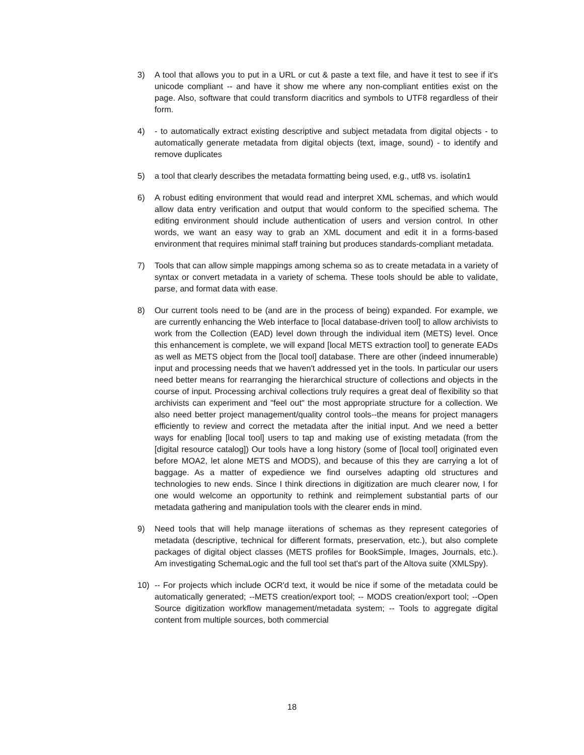3) A tool that allows you to put in a URL or cut & paste a text file, and have it test to see if it's unicode compliant -- and have it show me where any non-compliant entities exist on the page. Also, software that could transform diacritics and symbols to UTF8 regardless of their form.
4) - to automatically extract existing descriptive and subject metadata from digital objects - to automatically generate metadata from digital objects (text, image, sound) - to identify and remove duplicates
5) a tool that clearly describes the metadata formatting being used, e.g., utf8 vs. isolatin1
6) A robust editing environment that would read and interpret XML schemas, and which would allow data entry verification and output that would conform to the specified schema. The editing environment should include authentication of users and version control. In other words, we want an easy way to grab an XML document and edit it in a forms-based environment that requires minimal staff training but produces standards-compliant metadata.
7) Tools that can allow simple mappings among schema so as to create metadata in a variety of syntax or convert metadata in a variety of schema. These tools should be able to validate, parse, and format data with ease.
8) Our current tools need to be (and are in the process of being) expanded. For example, we are currently enhancing the Web interface to [local database-driven tool] to allow archivists to work from the Collection (EAD) level down through the individual item (METS) level. Once this enhancement is complete, we will expand [local METS extraction tool] to generate EADs as well as METS object from the [local tool] database. There are other (indeed innumerable) input and processing needs that we haven't addressed yet in the tools. In particular our users need better means for rearranging the hierarchical structure of collections and objects in the course of input. Processing archival collections truly requires a great deal of flexibility so that archivists can experiment and "feel out" the most appropriate structure for a collection. We also need better project management/quality control tools--the means for project managers efficiently to review and correct the metadata after the initial input. And we need a better ways for enabling [local tool] users to tap and making use of existing metadata (from the [digital resource catalog]) Our tools have a long history (some of [local tool] originated even before MOA2, let alone METS and MODS), and because of this they are carrying a lot of baggage. As a matter of expedience we find ourselves adapting old structures and technologies to new ends. Since I think directions in digitization are much clearer now, I for one would welcome an opportunity to rethink and reimplement substantial parts of our metadata gathering and manipulation tools with the clearer ends in mind.
9) Need tools that will help manage iiterations of schemas as they represent categories of metadata (descriptive, technical for different formats, preservation, etc.), but also complete packages of digital object classes (METS profiles for BookSimple, Images, Journals, etc.). Am investigating SchemaLogic and the full tool set that's part of the Altova suite (XMLSpy).
10) -- For projects which include OCR'd text, it would be nice if some of the metadata could be automatically generated; --METS creation/export tool; -- MODS creation/export tool; --Open Source digitization workflow management/metadata system; -- Tools to aggregate digital content from multiple sources, both commercial
18